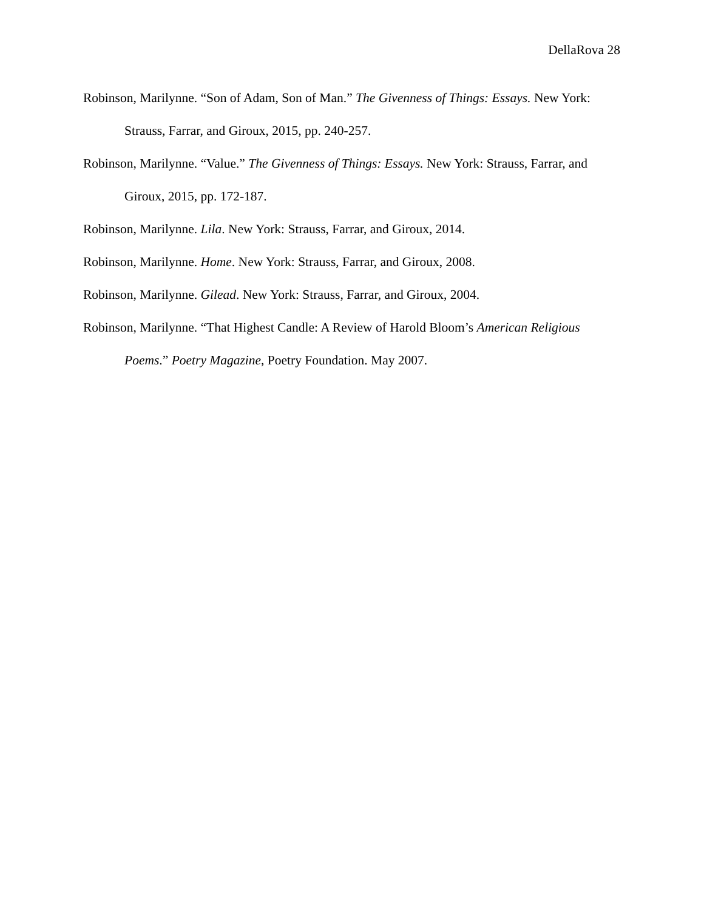DellaRova 28
Robinson, Marilynne. “Son of Adam, Son of Man.” The Givenness of Things: Essays. New York: Strauss, Farrar, and Giroux, 2015, pp. 240-257.
Robinson, Marilynne. “Value.” The Givenness of Things: Essays. New York: Strauss, Farrar, and Giroux, 2015, pp. 172-187.
Robinson, Marilynne. Lila. New York: Strauss, Farrar, and Giroux, 2014.
Robinson, Marilynne. Home. New York: Strauss, Farrar, and Giroux, 2008.
Robinson, Marilynne. Gilead. New York: Strauss, Farrar, and Giroux, 2004.
Robinson, Marilynne. “That Highest Candle: A Review of Harold Bloom’s American Religious Poems.” Poetry Magazine, Poetry Foundation. May 2007.